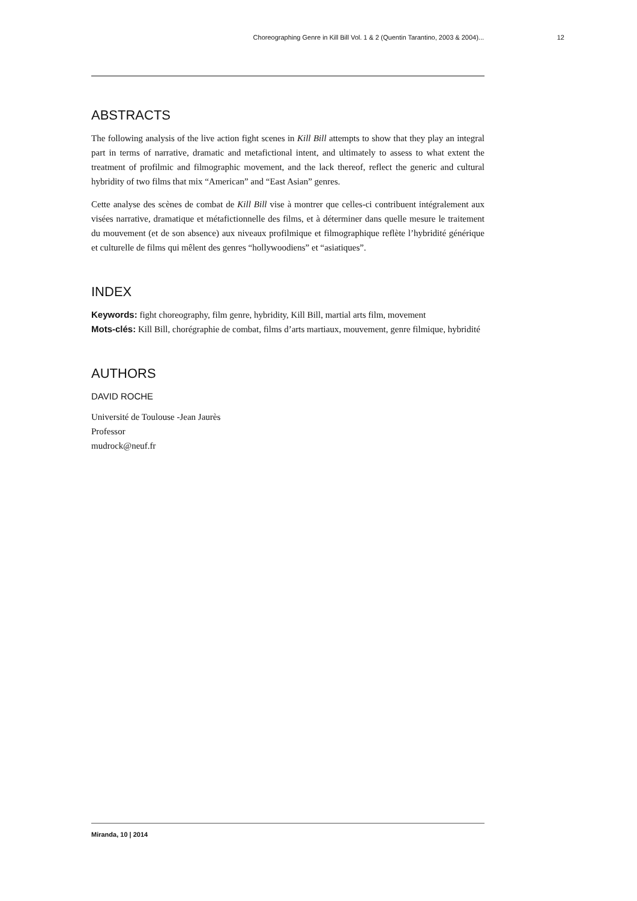Choreographing Genre in Kill Bill Vol. 1 & 2 (Quentin Tarantino, 2003 & 2004)... 12
ABSTRACTS
The following analysis of the live action fight scenes in Kill Bill attempts to show that they play an integral part in terms of narrative, dramatic and metafictional intent, and ultimately to assess to what extent the treatment of profilmic and filmographic movement, and the lack thereof, reflect the generic and cultural hybridity of two films that mix “American” and “East Asian” genres.
Cette analyse des scènes de combat de Kill Bill vise à montrer que celles-ci contribuent intégralement aux visées narrative, dramatique et métafictionnelle des films, et à déterminer dans quelle mesure le traitement du mouvement (et de son absence) aux niveaux profilmique et filmographique reflète l’hybridité générique et culturelle de films qui mêlent des genres “hollywoodiens” et “asiatiques”.
INDEX
Keywords: fight choreography, film genre, hybridity, Kill Bill, martial arts film, movement
Mots-clés: Kill Bill, chorégraphie de combat, films d’arts martiaux, mouvement, genre filmique, hybridité
AUTHORS
DAVID ROCHE
Université de Toulouse -Jean Jaurès
Professor
mudrock@neuf.fr
Miranda, 10 | 2014